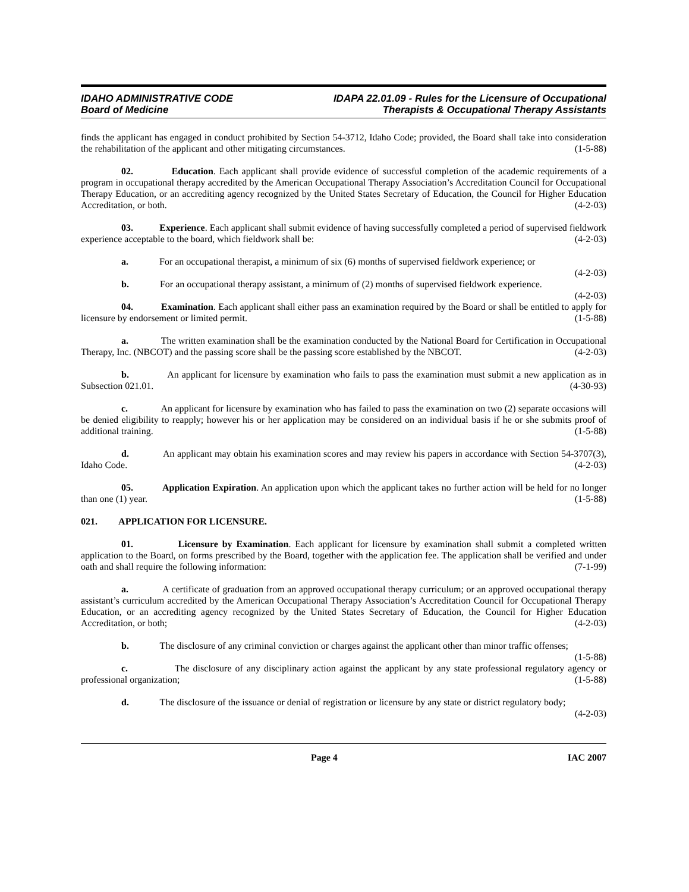IDAHO ADMINISTRATIVE CODE
Board of Medicine
IDAPA 22.01.09 - Rules for the Licensure of Occupational
Therapists & Occupational Therapy Assistants
finds the applicant has engaged in conduct prohibited by Section 54-3712, Idaho Code; provided, the Board shall take into consideration the rehabilitation of the applicant and other mitigating circumstances. (1-5-88)
02. Education. Each applicant shall provide evidence of successful completion of the academic requirements of a program in occupational therapy accredited by the American Occupational Therapy Association’s Accreditation Council for Occupational Therapy Education, or an accrediting agency recognized by the United States Secretary of Education, the Council for Higher Education Accreditation, or both. (4-2-03)
03. Experience. Each applicant shall submit evidence of having successfully completed a period of supervised fieldwork experience acceptable to the board, which fieldwork shall be: (4-2-03)
a. For an occupational therapist, a minimum of six (6) months of supervised fieldwork experience; or (4-2-03)
b. For an occupational therapy assistant, a minimum of (2) months of supervised fieldwork experience. (4-2-03)
04. Examination. Each applicant shall either pass an examination required by the Board or shall be entitled to apply for licensure by endorsement or limited permit. (1-5-88)
a. The written examination shall be the examination conducted by the National Board for Certification in Occupational Therapy, Inc. (NBCOT) and the passing score shall be the passing score established by the NBCOT. (4-2-03)
b. An applicant for licensure by examination who fails to pass the examination must submit a new application as in Subsection 021.01. (4-30-93)
c. An applicant for licensure by examination who has failed to pass the examination on two (2) separate occasions will be denied eligibility to reapply; however his or her application may be considered on an individual basis if he or she submits proof of additional training. (1-5-88)
d. An applicant may obtain his examination scores and may review his papers in accordance with Section 54-3707(3), Idaho Code. (4-2-03)
05. Application Expiration. An application upon which the applicant takes no further action will be held for no longer than one (1) year. (1-5-88)
021. APPLICATION FOR LICENSURE.
01. Licensure by Examination. Each applicant for licensure by examination shall submit a completed written application to the Board, on forms prescribed by the Board, together with the application fee. The application shall be verified and under oath and shall require the following information: (7-1-99)
a. A certificate of graduation from an approved occupational therapy curriculum; or an approved occupational therapy assistant’s curriculum accredited by the American Occupational Therapy Association’s Accreditation Council for Occupational Therapy Education, or an accrediting agency recognized by the United States Secretary of Education, the Council for Higher Education Accreditation, or both; (4-2-03)
b. The disclosure of any criminal conviction or charges against the applicant other than minor traffic offenses; (1-5-88)
c. The disclosure of any disciplinary action against the applicant by any state professional regulatory agency or professional organization; (1-5-88)
d. The disclosure of the issuance or denial of registration or licensure by any state or district regulatory body; (4-2-03)
Page 4 IAC 2007